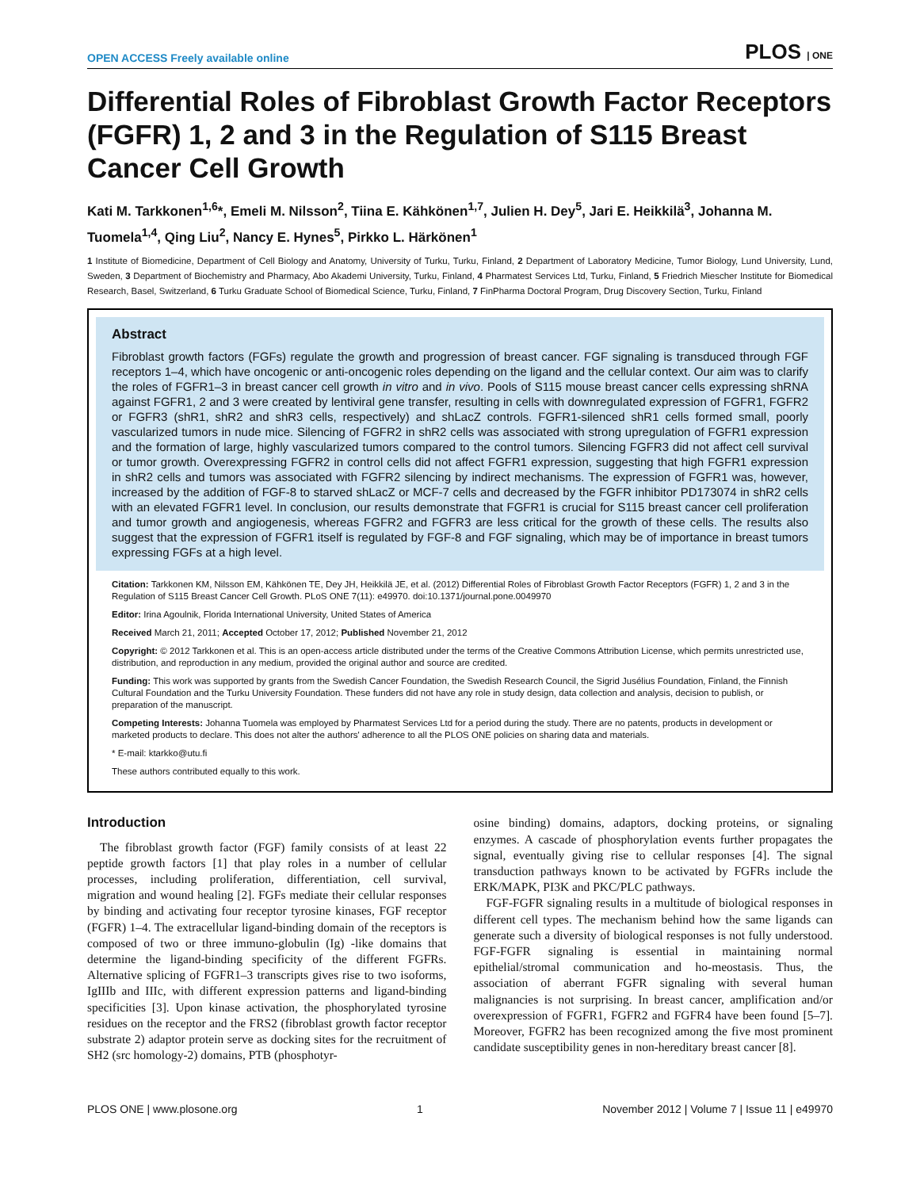OPEN ACCESS Freely available online PLOS | ONE
Differential Roles of Fibroblast Growth Factor Receptors (FGFR) 1, 2 and 3 in the Regulation of S115 Breast Cancer Cell Growth
Kati M. Tarkkonen<sup>1,6</sup>*, Emeli M. Nilsson<sup>2</sup>, Tiina E. Kähkönen<sup>1,7</sup>, Julien H. Dey<sup>5</sup>, Jari E. Heikkilä<sup>3</sup>, Johanna M. Tuomela<sup>1,4</sup>, Qing Liu<sup>2</sup>, Nancy E. Hynes<sup>5</sup>, Pirkko L. Härkönen<sup>1</sup>
1 Institute of Biomedicine, Department of Cell Biology and Anatomy, University of Turku, Turku, Finland, 2 Department of Laboratory Medicine, Tumor Biology, Lund University, Lund, Sweden, 3 Department of Biochemistry and Pharmacy, Abo Akademi University, Turku, Finland, 4 Pharmatest Services Ltd, Turku, Finland, 5 Friedrich Miescher Institute for Biomedical Research, Basel, Switzerland, 6 Turku Graduate School of Biomedical Science, Turku, Finland, 7 FinPharma Doctoral Program, Drug Discovery Section, Turku, Finland
Abstract
Fibroblast growth factors (FGFs) regulate the growth and progression of breast cancer. FGF signaling is transduced through FGF receptors 1–4, which have oncogenic or anti-oncogenic roles depending on the ligand and the cellular context. Our aim was to clarify the roles of FGFR1–3 in breast cancer cell growth in vitro and in vivo. Pools of S115 mouse breast cancer cells expressing shRNA against FGFR1, 2 and 3 were created by lentiviral gene transfer, resulting in cells with downregulated expression of FGFR1, FGFR2 or FGFR3 (shR1, shR2 and shR3 cells, respectively) and shLacZ controls. FGFR1-silenced shR1 cells formed small, poorly vascularized tumors in nude mice. Silencing of FGFR2 in shR2 cells was associated with strong upregulation of FGFR1 expression and the formation of large, highly vascularized tumors compared to the control tumors. Silencing FGFR3 did not affect cell survival or tumor growth. Overexpressing FGFR2 in control cells did not affect FGFR1 expression, suggesting that high FGFR1 expression in shR2 cells and tumors was associated with FGFR2 silencing by indirect mechanisms. The expression of FGFR1 was, however, increased by the addition of FGF-8 to starved shLacZ or MCF-7 cells and decreased by the FGFR inhibitor PD173074 in shR2 cells with an elevated FGFR1 level. In conclusion, our results demonstrate that FGFR1 is crucial for S115 breast cancer cell proliferation and tumor growth and angiogenesis, whereas FGFR2 and FGFR3 are less critical for the growth of these cells. The results also suggest that the expression of FGFR1 itself is regulated by FGF-8 and FGF signaling, which may be of importance in breast tumors expressing FGFs at a high level.
Citation: Tarkkonen KM, Nilsson EM, Kähkönen TE, Dey JH, Heikkilä JE, et al. (2012) Differential Roles of Fibroblast Growth Factor Receptors (FGFR) 1, 2 and 3 in the Regulation of S115 Breast Cancer Cell Growth. PLoS ONE 7(11): e49970. doi:10.1371/journal.pone.0049970
Editor: Irina Agoulnik, Florida International University, United States of America
Received March 21, 2011; Accepted October 17, 2012; Published November 21, 2012
Copyright: © 2012 Tarkkonen et al. This is an open-access article distributed under the terms of the Creative Commons Attribution License, which permits unrestricted use, distribution, and reproduction in any medium, provided the original author and source are credited.
Funding: This work was supported by grants from the Swedish Cancer Foundation, the Swedish Research Council, the Sigrid Jusélius Foundation, Finland, the Finnish Cultural Foundation and the Turku University Foundation. These funders did not have any role in study design, data collection and analysis, decision to publish, or preparation of the manuscript.
Competing Interests: Johanna Tuomela was employed by Pharmatest Services Ltd for a period during the study. There are no patents, products in development or marketed products to declare. This does not alter the authors' adherence to all the PLOS ONE policies on sharing data and materials.
* E-mail: ktarkko@utu.fi
These authors contributed equally to this work.
Introduction
The fibroblast growth factor (FGF) family consists of at least 22 peptide growth factors [1] that play roles in a number of cellular processes, including proliferation, differentiation, cell survival, migration and wound healing [2]. FGFs mediate their cellular responses by binding and activating four receptor tyrosine kinases, FGF receptor (FGFR) 1–4. The extracellular ligand-binding domain of the receptors is composed of two or three immuno-globulin (Ig) -like domains that determine the ligand-binding specificity of the different FGFRs. Alternative splicing of FGFR1–3 transcripts gives rise to two isoforms, IgIIIb and IIIc, with different expression patterns and ligand-binding specificities [3]. Upon kinase activation, the phosphorylated tyrosine residues on the receptor and the FRS2 (fibroblast growth factor receptor substrate 2) adaptor protein serve as docking sites for the recruitment of SH2 (src homology-2) domains, PTB (phosphotyr-
osine binding) domains, adaptors, docking proteins, or signaling enzymes. A cascade of phosphorylation events further propagates the signal, eventually giving rise to cellular responses [4]. The signal transduction pathways known to be activated by FGFRs include the ERK/MAPK, PI3K and PKC/PLC pathways.
FGF-FGFR signaling results in a multitude of biological responses in different cell types. The mechanism behind how the same ligands can generate such a diversity of biological responses is not fully understood. FGF-FGFR signaling is essential in maintaining normal epithelial/stromal communication and ho-meostasis. Thus, the association of aberrant FGFR signaling with several human malignancies is not surprising. In breast cancer, amplification and/or overexpression of FGFR1, FGFR2 and FGFR4 have been found [5–7]. Moreover, FGFR2 has been recognized among the five most prominent candidate susceptibility genes in non-hereditary breast cancer [8].
PLOS ONE | www.plosone.org 1 November 2012 | Volume 7 | Issue 11 | e49970